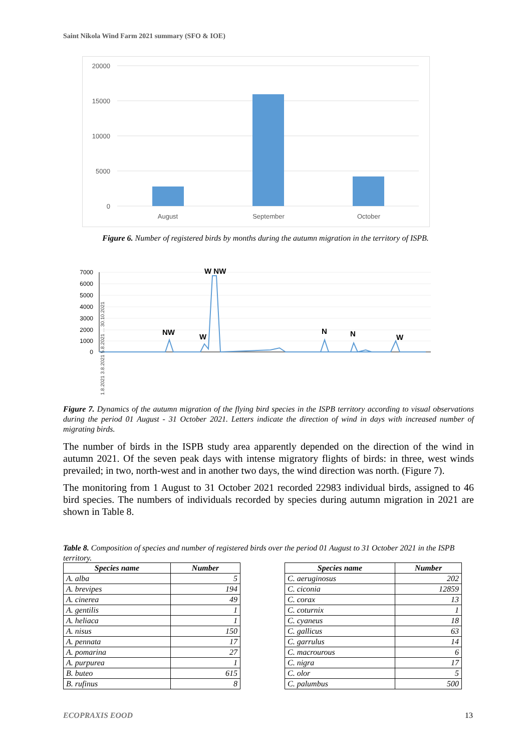Saint Nikola Wind Farm 2021 summary (SFO & IOE)
20000
15000
10000
5000
0
August
September
October
Figure 6. Number of registered birds by months during the autumn migration in the territory of ISPB.
7000
6000
5000
4000
3000
2000
1000
0
W NW
NW
W
N
N
W
1.8.2021 3.8.2021 5.8.2021 ... 30.10.2021
Figure 7. Dynamics of the autumn migration of the flying bird species in the ISPB territory according to visual observations during the period 01 August - 31 October 2021. Letters indicate the direction of wind in days with increased number of migrating birds.
The number of birds in the ISPB study area apparently depended on the direction of the wind in autumn 2021. Of the seven peak days with intense migratory flights of birds: in three, west winds prevailed; in two, north-west and in another two days, the wind direction was north. (Figure 7).
The monitoring from 1 August to 31 October 2021 recorded 22983 individual birds, assigned to 46 bird species. The numbers of individuals recorded by species during autumn migration in 2021 are shown in Table 8.
Table 8. Composition of species and number of registered birds over the period 01 August to 31 October 2021 in the ISPB territory.
| Species name | Number |
| --- | --- |
| A. alba | 5 |
| A. brevipes | 194 |
| A. cinerea | 49 |
| A. gentilis | 1 |
| A. heliaca | 1 |
| A. nisus | 150 |
| A. pennata | 17 |
| A. pomarina | 27 |
| A. purpurea | 1 |
| B. buteo | 615 |
| B. rufinus | 8 |
| Species name | Number |
| --- | --- |
| C. aeruginosus | 202 |
| C. ciconia | 12859 |
| C. corax | 13 |
| C. coturnix | 1 |
| C. cyaneus | 18 |
| C. gallicus | 63 |
| C. garrulus | 14 |
| C. macrourous | 6 |
| C. nigra | 17 |
| C. olor | 5 |
| C. palumbus | 500 |
ECOPRAXIS EOOD 13